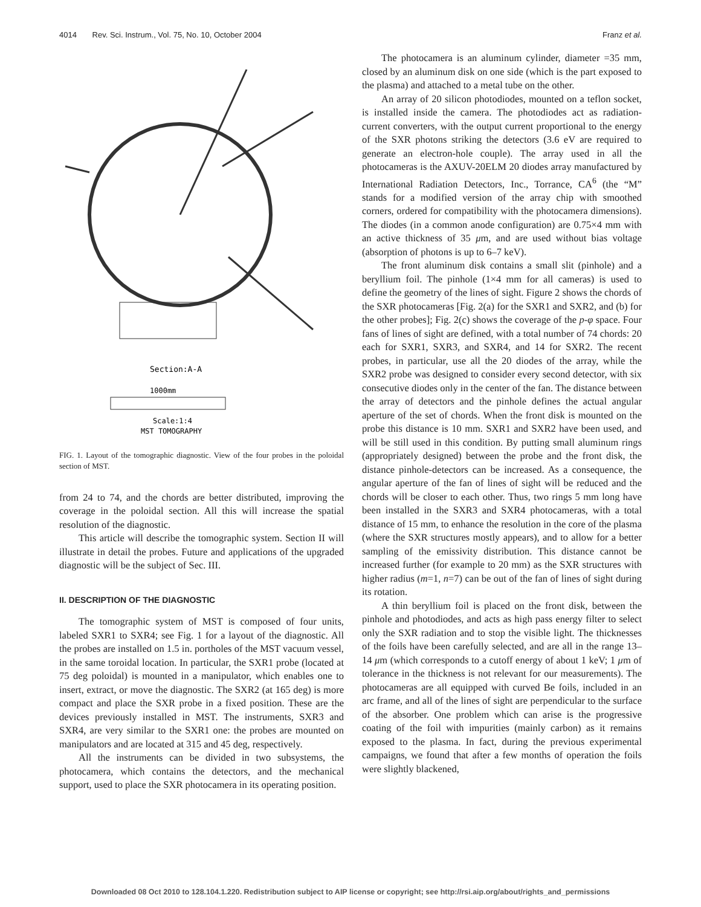4014 Rev. Sci. Instrum., Vol. 75, No. 10, October 2004 Franz et al.
Section:A-A
1000mm
Scale:1:4
MST TOMOGRAPHY
FIG. 1. Layout of the tomographic diagnostic. View of the four probes in the poloidal section of MST.
from 24 to 74, and the chords are better distributed, improving the coverage in the poloidal section. All this will increase the spatial resolution of the diagnostic.
This article will describe the tomographic system. Section II will illustrate in detail the probes. Future and applications of the upgraded diagnostic will be the subject of Sec. III.
II. DESCRIPTION OF THE DIAGNOSTIC
The tomographic system of MST is composed of four units, labeled SXR1 to SXR4; see Fig. 1 for a layout of the diagnostic. All the probes are installed on 1.5 in. portholes of the MST vacuum vessel, in the same toroidal location. In particular, the SXR1 probe (located at 75 deg poloidal) is mounted in a manipulator, which enables one to insert, extract, or move the diagnostic. The SXR2 (at 165 deg) is more compact and place the SXR probe in a fixed position. These are the devices previously installed in MST. The instruments, SXR3 and SXR4, are very similar to the SXR1 one: the probes are mounted on manipulators and are located at 315 and 45 deg, respectively.
All the instruments can be divided in two subsystems, the photocamera, which contains the detectors, and the mechanical support, used to place the SXR photocamera in its operating position.
The photocamera is an aluminum cylinder, diameter =35 mm, closed by an aluminum disk on one side (which is the part exposed to the plasma) and attached to a metal tube on the other.
An array of 20 silicon photodiodes, mounted on a teflon socket, is installed inside the camera. The photodiodes act as radiation-current converters, with the output current proportional to the energy of the SXR photons striking the detectors (3.6 eV are required to generate an electron-hole couple). The array used in all the photocameras is the AXUV-20ELM 20 diodes array manufactured by International Radiation Detectors, Inc., Torrance, CA<sup>6</sup> (the “M” stands for a modified version of the array chip with smoothed corners, ordered for compatibility with the photocamera dimensions). The diodes (in a common anode configuration) are 0.75×4 mm with an active thickness of 35 μm, and are used without bias voltage (absorption of photons is up to 6–7 keV).
The front aluminum disk contains a small slit (pinhole) and a beryllium foil. The pinhole (1×4 mm for all cameras) is used to define the geometry of the lines of sight. Figure 2 shows the chords of the SXR photocameras [Fig. 2(a) for the SXR1 and SXR2, and (b) for the other probes]; Fig. 2(c) shows the coverage of the p-φ space. Four fans of lines of sight are defined, with a total number of 74 chords: 20 each for SXR1, SXR3, and SXR4, and 14 for SXR2. The recent probes, in particular, use all the 20 diodes of the array, while the SXR2 probe was designed to consider every second detector, with six consecutive diodes only in the center of the fan. The distance between the array of detectors and the pinhole defines the actual angular aperture of the set of chords. When the front disk is mounted on the probe this distance is 10 mm. SXR1 and SXR2 have been used, and will be still used in this condition. By putting small aluminum rings (appropriately designed) between the probe and the front disk, the distance pinhole-detectors can be increased. As a consequence, the angular aperture of the fan of lines of sight will be reduced and the chords will be closer to each other. Thus, two rings 5 mm long have been installed in the SXR3 and SXR4 photocameras, with a total distance of 15 mm, to enhance the resolution in the core of the plasma (where the SXR structures mostly appears), and to allow for a better sampling of the emissivity distribution. This distance cannot be increased further (for example to 20 mm) as the SXR structures with higher radius (m=1, n=7) can be out of the fan of lines of sight during its rotation.
A thin beryllium foil is placed on the front disk, between the pinhole and photodiodes, and acts as high pass energy filter to select only the SXR radiation and to stop the visible light. The thicknesses of the foils have been carefully selected, and are all in the range 13–14 μm (which corresponds to a cutoff energy of about 1 keV; 1 μm of tolerance in the thickness is not relevant for our measurements). The photocameras are all equipped with curved Be foils, included in an arc frame, and all of the lines of sight are perpendicular to the surface of the absorber. One problem which can arise is the progressive coating of the foil with impurities (mainly carbon) as it remains exposed to the plasma. In fact, during the previous experimental campaigns, we found that after a few months of operation the foils were slightly blackened,
Downloaded 08 Oct 2010 to 128.104.1.220. Redistribution subject to AIP license or copyright; see http://rsi.aip.org/about/rights_and_permissions